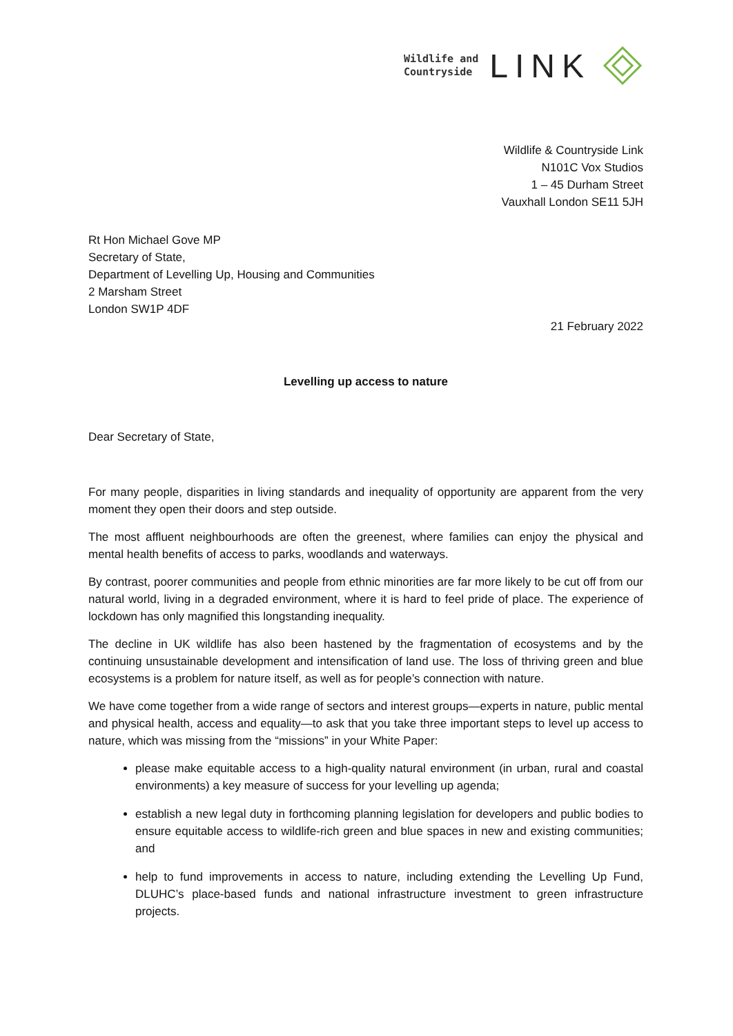Wildlife and
Countryside
LINK
Wildlife & Countryside Link
N101C Vox Studios
1 – 45 Durham Street
Vauxhall London SE11 5JH
Rt Hon Michael Gove MP
Secretary of State,
Department of Levelling Up, Housing and Communities
2 Marsham Street
London SW1P 4DF
21 February 2022
Levelling up access to nature
Dear Secretary of State,
For many people, disparities in living standards and inequality of opportunity are apparent from the very moment they open their doors and step outside.
The most affluent neighbourhoods are often the greenest, where families can enjoy the physical and mental health benefits of access to parks, woodlands and waterways.
By contrast, poorer communities and people from ethnic minorities are far more likely to be cut off from our natural world, living in a degraded environment, where it is hard to feel pride of place. The experience of lockdown has only magnified this longstanding inequality.
The decline in UK wildlife has also been hastened by the fragmentation of ecosystems and by the continuing unsustainable development and intensification of land use. The loss of thriving green and blue ecosystems is a problem for nature itself, as well as for people’s connection with nature.
We have come together from a wide range of sectors and interest groups—experts in nature, public mental and physical health, access and equality—to ask that you take three important steps to level up access to nature, which was missing from the “missions” in your White Paper:
please make equitable access to a high-quality natural environment (in urban, rural and coastal environments) a key measure of success for your levelling up agenda;
establish a new legal duty in forthcoming planning legislation for developers and public bodies to ensure equitable access to wildlife-rich green and blue spaces in new and existing communities; and
help to fund improvements in access to nature, including extending the Levelling Up Fund, DLUHC’s place-based funds and national infrastructure investment to green infrastructure projects.